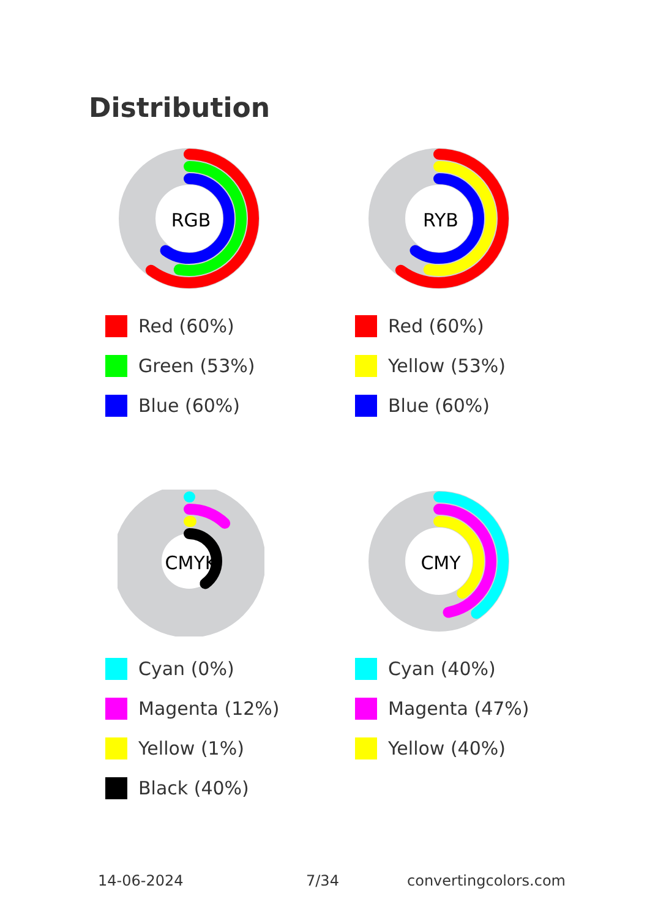Distribution
RGB
Red (60%)
Green (53%)
Blue (60%)
RYB
Red (60%)
Yellow (53%)
Blue (60%)
CMYK
Cyan (0%)
Magenta (12%)
Yellow (1%)
Black (40%)
CMY
Cyan (40%)
Magenta (47%)
Yellow (40%)
14-06-2024 7/34 convertingcolors.com